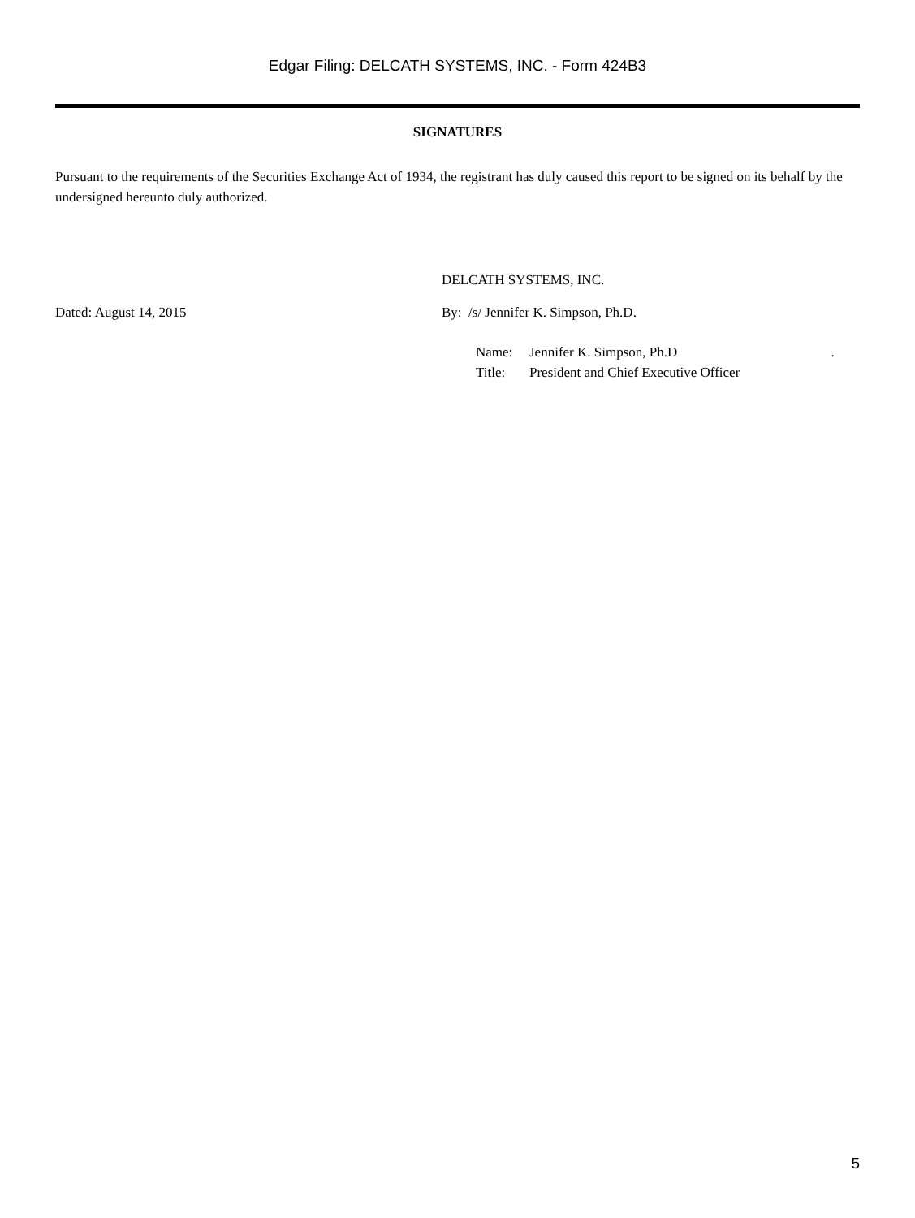Edgar Filing: DELCATH SYSTEMS, INC. - Form 424B3
SIGNATURES
Pursuant to the requirements of the Securities Exchange Act of 1934, the registrant has duly caused this report to be signed on its behalf by the undersigned hereunto duly authorized.
DELCATH SYSTEMS, INC.
Dated: August 14, 2015 By: /s/ Jennifer K. Simpson, Ph.D.
Name: Jennifer K. Simpson, Ph.D .
Title: President and Chief Executive Officer
5